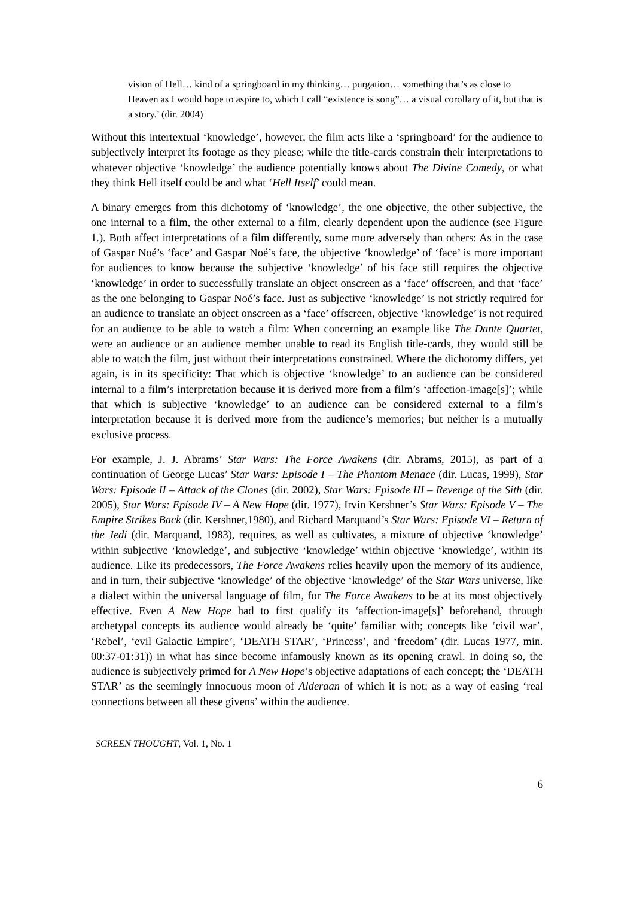vision of Hell… kind of a springboard in my thinking… purgation… something that’s as close to Heaven as I would hope to aspire to, which I call “existence is song”… a visual corollary of it, but that is a story.’ (dir. 2004)
Without this intertextual ‘knowledge’, however, the film acts like a ‘springboard’ for the audience to subjectively interpret its footage as they please; while the title-cards constrain their interpretations to whatever objective ‘knowledge’ the audience potentially knows about The Divine Comedy, or what they think Hell itself could be and what ‘Hell Itself’ could mean.
A binary emerges from this dichotomy of ‘knowledge’, the one objective, the other subjective, the one internal to a film, the other external to a film, clearly dependent upon the audience (see Figure 1.). Both affect interpretations of a film differently, some more adversely than others: As in the case of Gaspar Noé’s ‘face’ and Gaspar Noé’s face, the objective ‘knowledge’ of ‘face’ is more important for audiences to know because the subjective ‘knowledge’ of his face still requires the objective ‘knowledge’ in order to successfully translate an object onscreen as a ‘face’ offscreen, and that ‘face’ as the one belonging to Gaspar Noé’s face. Just as subjective ‘knowledge’ is not strictly required for an audience to translate an object onscreen as a ‘face’ offscreen, objective ‘knowledge’ is not required for an audience to be able to watch a film: When concerning an example like The Dante Quartet, were an audience or an audience member unable to read its English title-cards, they would still be able to watch the film, just without their interpretations constrained. Where the dichotomy differs, yet again, is in its specificity: That which is objective ‘knowledge’ to an audience can be considered internal to a film’s interpretation because it is derived more from a film’s ‘affection-image[s]’; while that which is subjective ‘knowledge’ to an audience can be considered external to a film’s interpretation because it is derived more from the audience’s memories; but neither is a mutually exclusive process.
For example, J. J. Abrams’ Star Wars: The Force Awakens (dir. Abrams, 2015), as part of a continuation of George Lucas’ Star Wars: Episode I – The Phantom Menace (dir. Lucas, 1999), Star Wars: Episode II – Attack of the Clones (dir. 2002), Star Wars: Episode III – Revenge of the Sith (dir. 2005), Star Wars: Episode IV – A New Hope (dir. 1977), Irvin Kershner’s Star Wars: Episode V – The Empire Strikes Back (dir. Kershner,1980), and Richard Marquand’s Star Wars: Episode VI – Return of the Jedi (dir. Marquand, 1983), requires, as well as cultivates, a mixture of objective ‘knowledge’ within subjective ‘knowledge’, and subjective ‘knowledge’ within objective ‘knowledge’, within its audience. Like its predecessors, The Force Awakens relies heavily upon the memory of its audience, and in turn, their subjective ‘knowledge’ of the objective ‘knowledge’ of the Star Wars universe, like a dialect within the universal language of film, for The Force Awakens to be at its most objectively effective. Even A New Hope had to first qualify its ‘affection-image[s]’ beforehand, through archetypal concepts its audience would already be ‘quite’ familiar with; concepts like ‘civil war’, ‘Rebel’, ‘evil Galactic Empire’, ‘DEATH STAR’, ‘Princess’, and ‘freedom’ (dir. Lucas 1977, min. 00:37-01:31)) in what has since become infamously known as its opening crawl. In doing so, the audience is subjectively primed for A New Hope’s objective adaptations of each concept; the ‘DEATH STAR’ as the seemingly innocuous moon of Alderaan of which it is not; as a way of easing ‘real connections between all these givens’ within the audience.
SCREEN THOUGHT, Vol. 1, No. 1
6